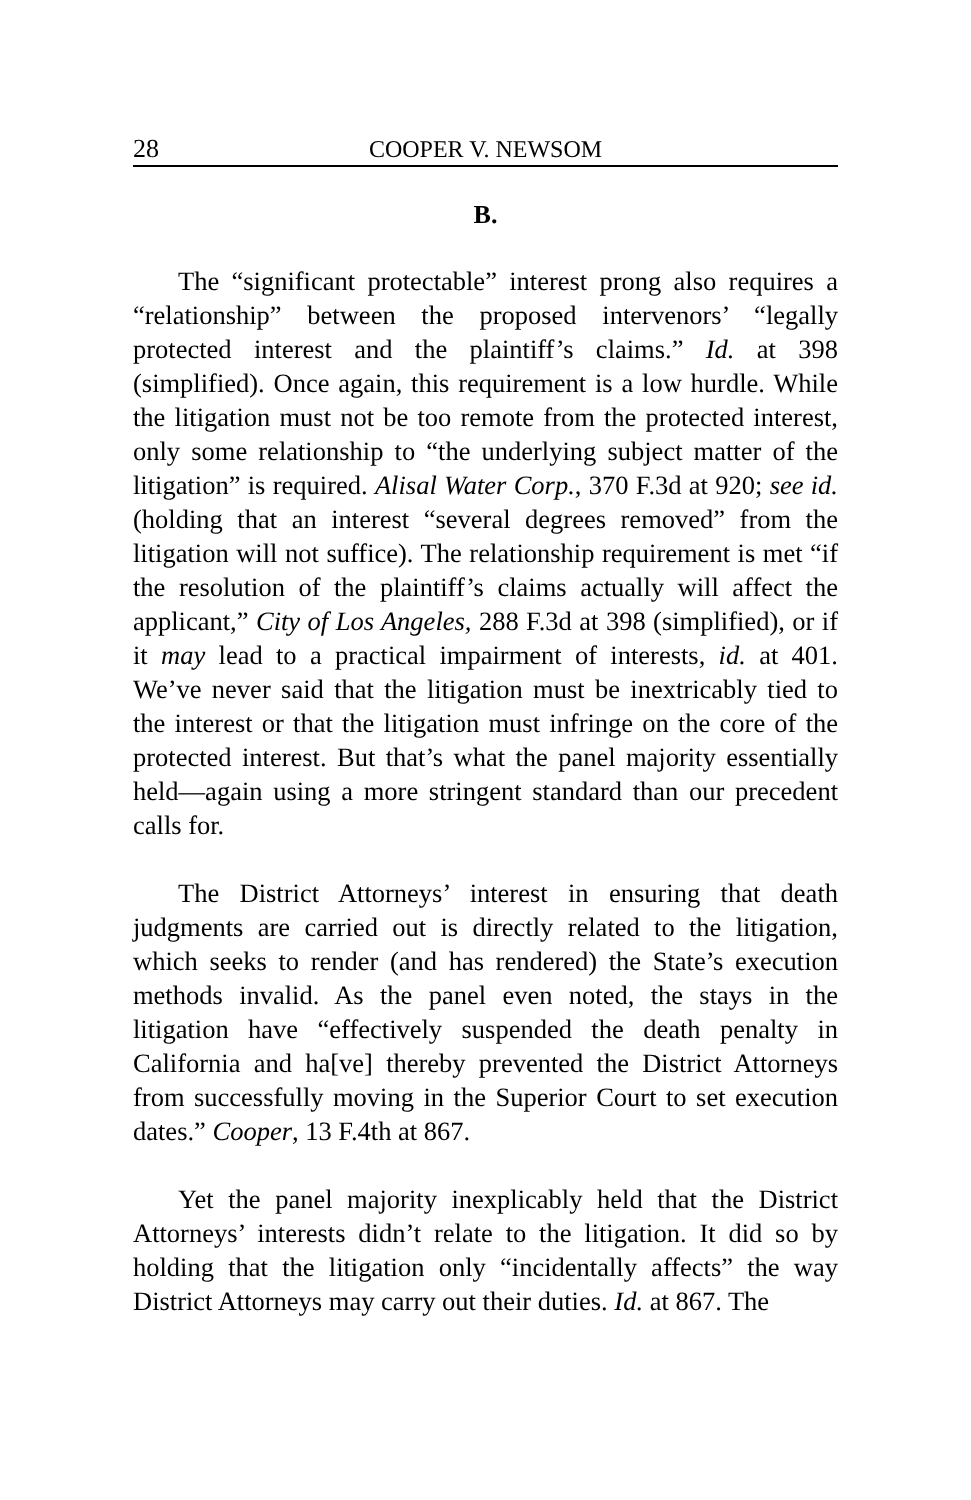28 COOPER V. NEWSOM
B.
The “significant protectable” interest prong also requires a “relationship” between the proposed intervenors’ “legally protected interest and the plaintiff’s claims.” Id. at 398 (simplified). Once again, this requirement is a low hurdle. While the litigation must not be too remote from the protected interest, only some relationship to “the underlying subject matter of the litigation” is required. Alisal Water Corp., 370 F.3d at 920; see id. (holding that an interest “several degrees removed” from the litigation will not suffice). The relationship requirement is met “if the resolution of the plaintiff’s claims actually will affect the applicant,” City of Los Angeles, 288 F.3d at 398 (simplified), or if it may lead to a practical impairment of interests, id. at 401. We’ve never said that the litigation must be inextricably tied to the interest or that the litigation must infringe on the core of the protected interest. But that’s what the panel majority essentially held—again using a more stringent standard than our precedent calls for.
The District Attorneys’ interest in ensuring that death judgments are carried out is directly related to the litigation, which seeks to render (and has rendered) the State’s execution methods invalid. As the panel even noted, the stays in the litigation have “effectively suspended the death penalty in California and ha[ve] thereby prevented the District Attorneys from successfully moving in the Superior Court to set execution dates.” Cooper, 13 F.4th at 867.
Yet the panel majority inexplicably held that the District Attorneys’ interests didn’t relate to the litigation. It did so by holding that the litigation only “incidentally affects” the way District Attorneys may carry out their duties. Id. at 867. The